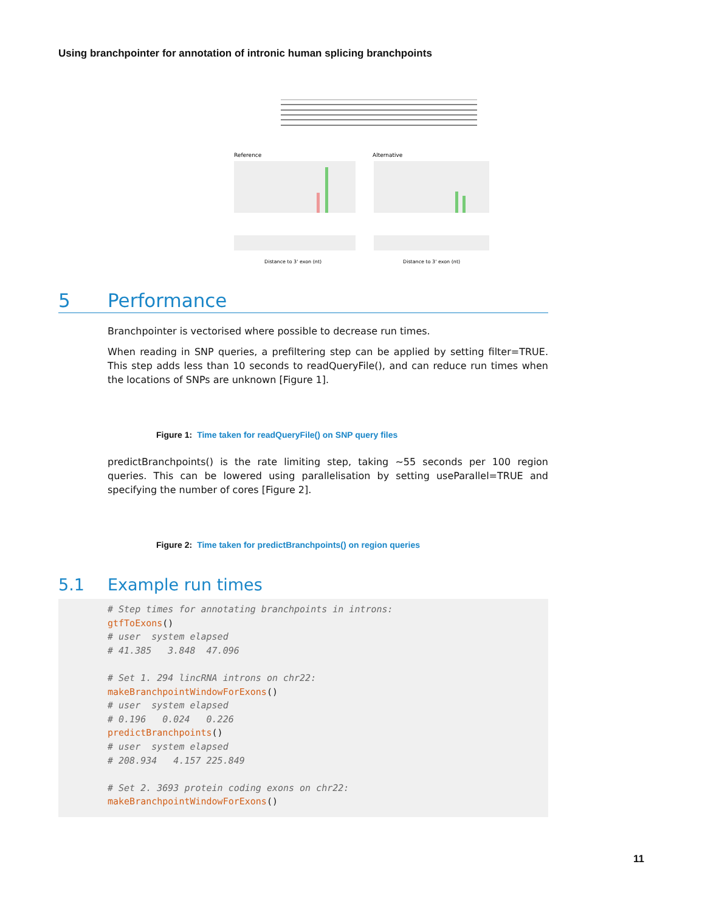Using branchpointer for annotation of intronic human splicing branchpoints
Reference
Alternative
Distance to 3' exon (nt)
Distance to 3' exon (nt)
5 Performance
Branchpointer is vectorised where possible to decrease run times.
When reading in SNP queries, a prefiltering step can be applied by setting filter=TRUE. This step adds less than 10 seconds to readQueryFile(), and can reduce run times when the locations of SNPs are unknown [Figure 1].
Figure 1: Time taken for readQueryFile() on SNP query files
predictBranchpoints() is the rate limiting step, taking ~55 seconds per 100 region queries. This can be lowered using parallelisation by setting useParallel=TRUE and specifying the number of cores [Figure 2].
Figure 2: Time taken for predictBranchpoints() on region queries
5.1 Example run times
# Step times for annotating branchpoints in introns: gtfToExons() # user system elapsed # 41.385 3.848 47.096 # Set 1. 294 lincRNA introns on chr22: makeBranchpointWindowForExons() # user system elapsed # 0.196 0.024 0.226 predictBranchpoints() # user system elapsed # 208.934 4.157 225.849 # Set 2. 3693 protein coding exons on chr22: makeBranchpointWindowForExons()
11